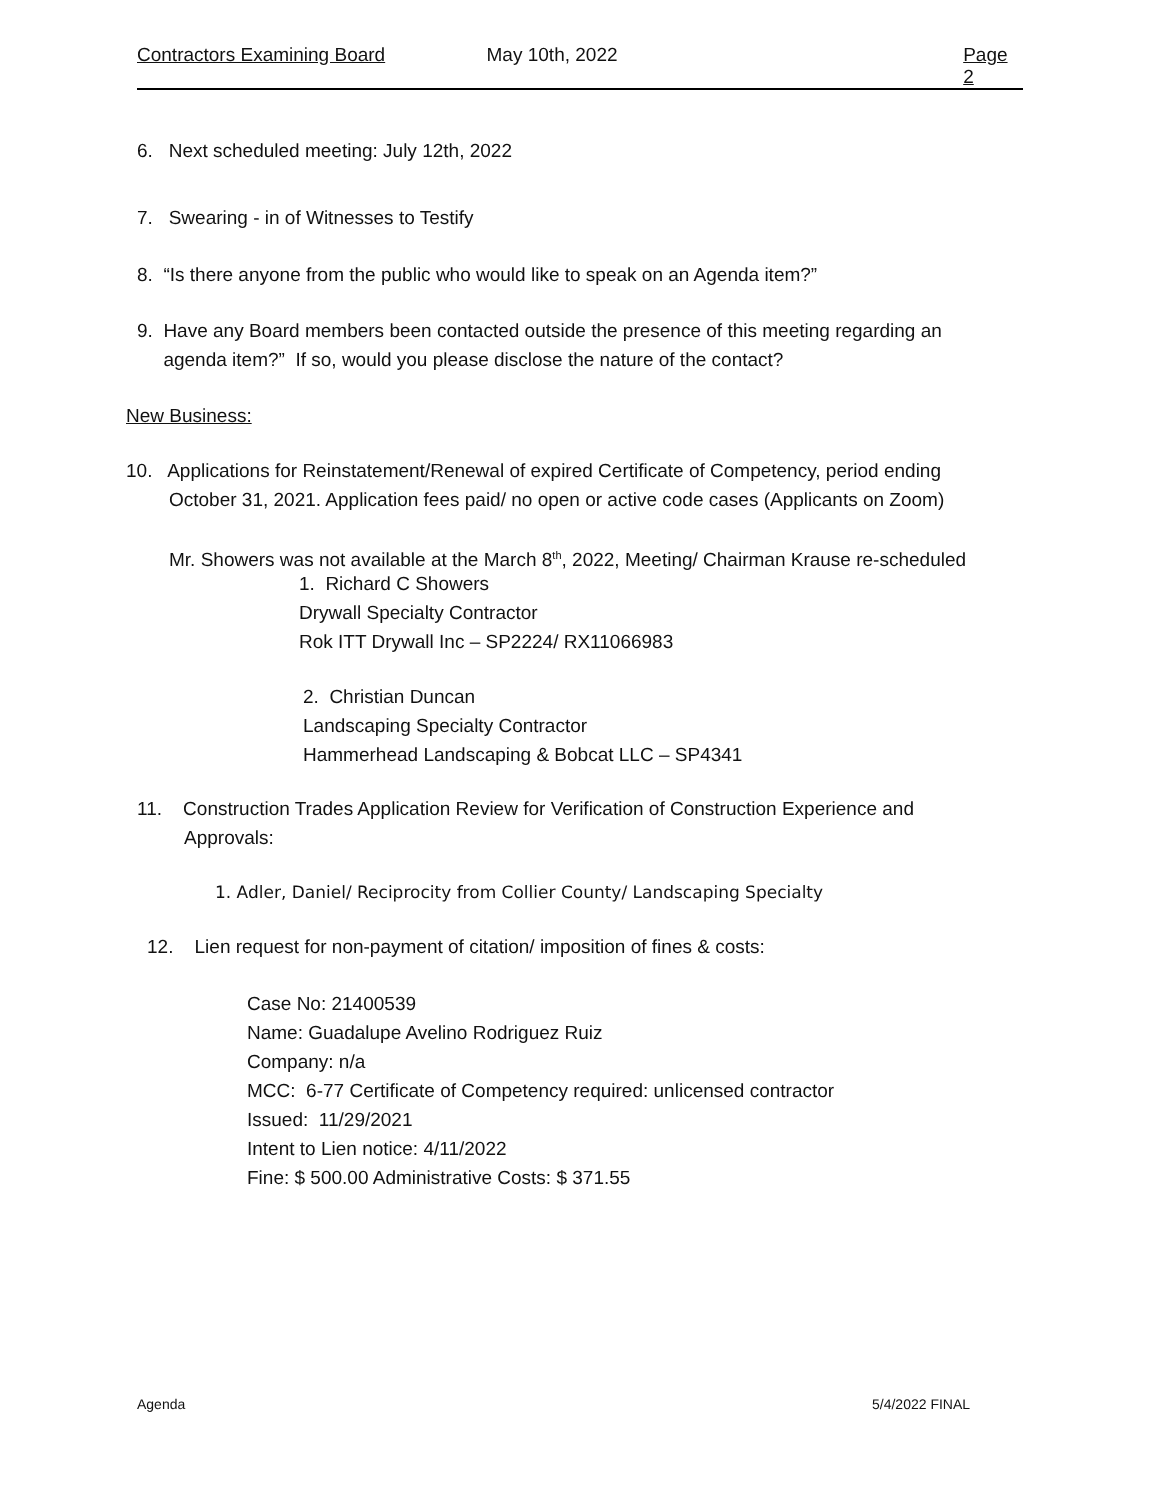Contractors Examining Board May 10th, 2022 Page 2
6. Next scheduled meeting: July 12th, 2022
7. Swearing - in of Witnesses to Testify
8. “Is there anyone from the public who would like to speak on an Agenda item?”
9. Have any Board members been contacted outside the presence of this meeting regarding an
agenda item?” If so, would you please disclose the nature of the contact?
New Business:
10. Applications for Reinstatement/Renewal of expired Certificate of Competency, period ending
October 31, 2021. Application fees paid/ no open or active code cases (Applicants on Zoom)
Mr. Showers was not available at the March 8<sup>th</sup>, 2022, Meeting/ Chairman Krause re-scheduled
1. Richard C Showers
Drywall Specialty Contractor
Rok ITT Drywall Inc – SP2224/ RX11066983
2. Christian Duncan
Landscaping Specialty Contractor
Hammerhead Landscaping & Bobcat LLC – SP4341
11. Construction Trades Application Review for Verification of Construction Experience and
Approvals:
1. Adler, Daniel/ Reciprocity from Collier County/ Landscaping Specialty
12. Lien request for non-payment of citation/ imposition of fines & costs:
Case No: 21400539
Name: Guadalupe Avelino Rodriguez Ruiz
Company: n/a
MCC: 6-77 Certificate of Competency required: unlicensed contractor
Issued: 11/29/2021
Intent to Lien notice: 4/11/2022
Fine: $ 500.00 Administrative Costs: $ 371.55
Agenda 5/4/2022 FINAL